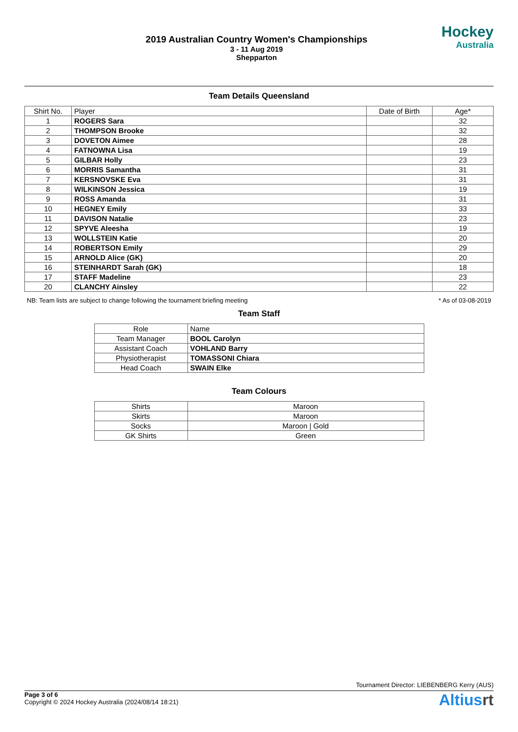2019 Australian Country Women's Championships
3 - 11 Aug 2019
Shepparton
Hockey
Australia
Team Details Queensland
| Shirt No. | Player | Date of Birth | Age* |
| --- | --- | --- | --- |
| 1 | ROGERS Sara | | 32 |
| 2 | THOMPSON Brooke | | 32 |
| 3 | DOVETON Aimee | | 28 |
| 4 | FATNOWNA Lisa | | 19 |
| 5 | GILBAR Holly | | 23 |
| 6 | MORRIS Samantha | | 31 |
| 7 | KERSNOVSKE Eva | | 31 |
| 8 | WILKINSON Jessica | | 19 |
| 9 | ROSS Amanda | | 31 |
| 10 | HEGNEY Emily | | 33 |
| 11 | DAVISON Natalie | | 23 |
| 12 | SPYVE Aleesha | | 19 |
| 13 | WOLLSTEIN Katie | | 20 |
| 14 | ROBERTSON Emily | | 29 |
| 15 | ARNOLD Alice (GK) | | 20 |
| 16 | STEINHARDT Sarah (GK) | | 18 |
| 17 | STAFF Madeline | | 23 |
| 20 | CLANCHY Ainsley | | 22 |
NB: Team lists are subject to change following the tournament briefing meeting * As of 03-08-2019
Team Staff
| Role | Name |
| --- | --- |
| Team Manager | BOOL Carolyn |
| Assistant Coach | VOHLAND Barry |
| Physiotherapist | TOMASSONI Chiara |
| Head Coach | SWAIN Elke |
Team Colours
| Shirts | Maroon |
| Skirts | Maroon |
| Socks | Maroon / Gold |
| GK Shirts | Green |
Tournament Director: LIEBENBERG Kerry (AUS)
Page 3 of 6
Copyright © 2024 Hockey Australia (2024/08/14 18:21)
Altiusrt